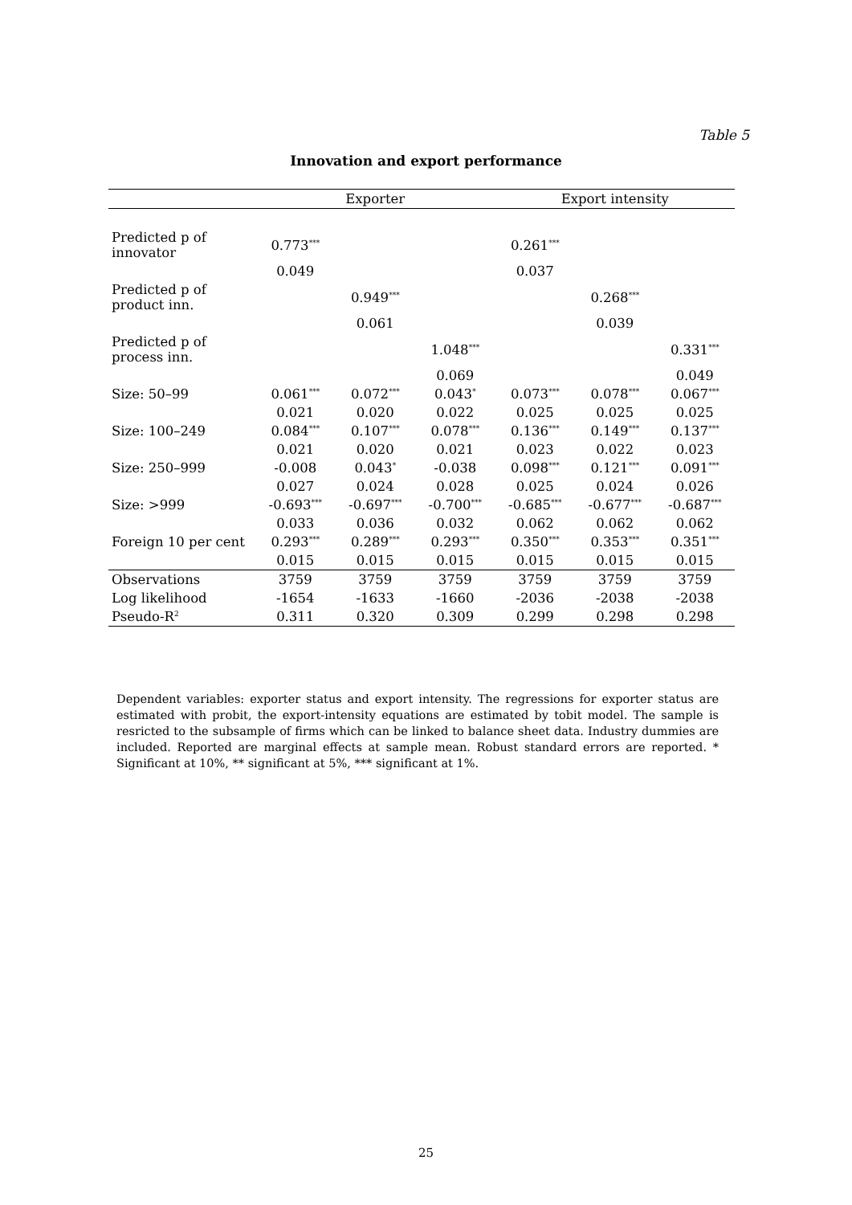Table 5
Innovation and export performance
| | Exporter | | | Export intensity | | |
| --- | --- | --- | --- | --- | --- | --- |
| Predicted p of innovator | 0.773<sup>***</sup> | | | 0.261<sup>***</sup> | | |
| | 0.049 | | | 0.037 | | |
| Predicted p of product inn. | | 0.949<sup>***</sup> | | | 0.268<sup>***</sup> | |
| | | 0.061 | | | 0.039 | |
| Predicted p of process inn. | | | 1.048<sup>***</sup> | | | 0.331<sup>***</sup> |
| | | | 0.069 | | | 0.049 |
| Size: 50–99 | 0.061<sup>***</sup> | 0.072<sup>***</sup> | 0.043<sup>*</sup> | 0.073<sup>***</sup> | 0.078<sup>***</sup> | 0.067<sup>***</sup> |
| | 0.021 | 0.020 | 0.022 | 0.025 | 0.025 | 0.025 |
| Size: 100–249 | 0.084<sup>***</sup> | 0.107<sup>***</sup> | 0.078<sup>***</sup> | 0.136<sup>***</sup> | 0.149<sup>***</sup> | 0.137<sup>***</sup> |
| | 0.021 | 0.020 | 0.021 | 0.023 | 0.022 | 0.023 |
| Size: 250–999 | -0.008 | 0.043<sup>*</sup> | -0.038 | 0.098<sup>***</sup> | 0.121<sup>***</sup> | 0.091<sup>***</sup> |
| | 0.027 | 0.024 | 0.028 | 0.025 | 0.024 | 0.026 |
| Size: >999 | -0.693<sup>***</sup> | -0.697<sup>***</sup> | -0.700<sup>***</sup> | -0.685<sup>***</sup> | -0.677<sup>***</sup> | -0.687<sup>***</sup> |
| | 0.033 | 0.036 | 0.032 | 0.062 | 0.062 | 0.062 |
| Foreign 10 per cent | 0.293<sup>***</sup> | 0.289<sup>***</sup> | 0.293<sup>***</sup> | 0.350<sup>***</sup> | 0.353<sup>***</sup> | 0.351<sup>***</sup> |
| | 0.015 | 0.015 | 0.015 | 0.015 | 0.015 | 0.015 |
| Observations | 3759 | 3759 | 3759 | 3759 | 3759 | 3759 |
| Log likelihood | -1654 | -1633 | -1660 | -2036 | -2038 | -2038 |
| Pseudo-R<sup>2</sup> | 0.311 | 0.320 | 0.309 | 0.299 | 0.298 | 0.298 |
Dependent variables: exporter status and export intensity. The regressions for exporter status are estimated with probit, the export-intensity equations are estimated by tobit model. The sample is resricted to the subsample of firms which can be linked to balance sheet data. Industry dummies are included. Reported are marginal effects at sample mean. Robust standard errors are reported. * Significant at 10%, ** significant at 5%, *** significant at 1%.
25